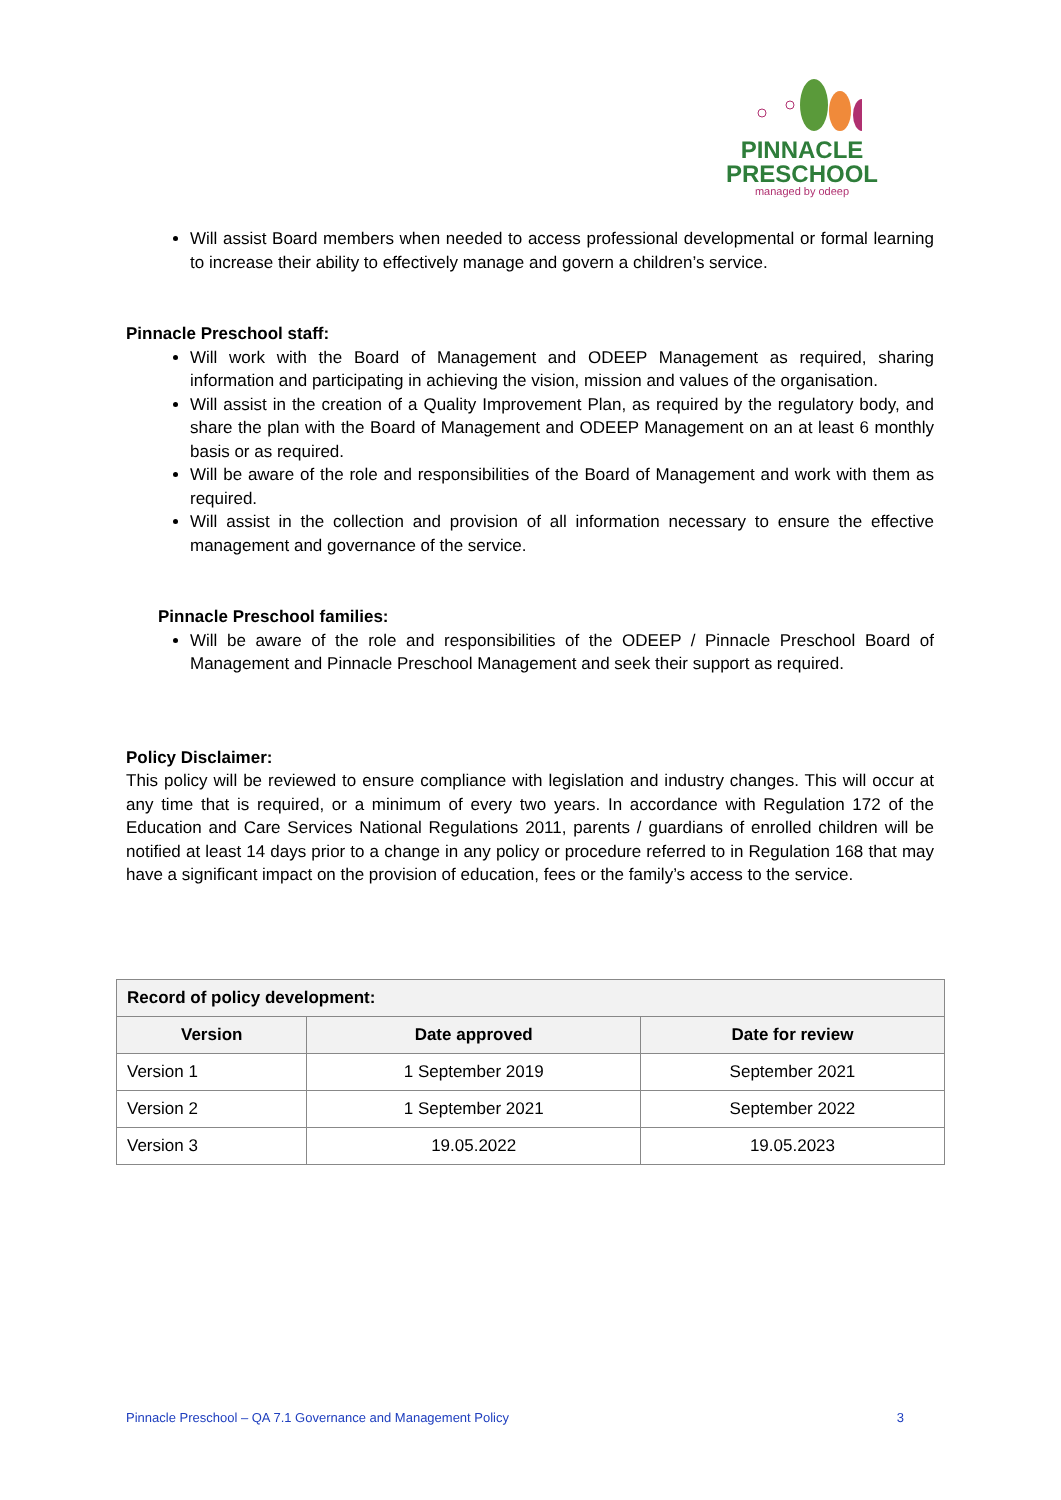PINNACLE
PRESCHOOL
managed by odeep
Will assist Board members when needed to access professional developmental or formal learning to increase their ability to effectively manage and govern a children’s service.
Pinnacle Preschool staff:
Will work with the Board of Management and ODEEP Management as required, sharing information and participating in achieving the vision, mission and values of the organisation.
Will assist in the creation of a Quality Improvement Plan, as required by the regulatory body, and share the plan with the Board of Management and ODEEP Management on an at least 6 monthly basis or as required.
Will be aware of the role and responsibilities of the Board of Management and work with them as required.
Will assist in the collection and provision of all information necessary to ensure the effective management and governance of the service.
Pinnacle Preschool families:
Will be aware of the role and responsibilities of the ODEEP / Pinnacle Preschool Board of Management and Pinnacle Preschool Management and seek their support as required.
Policy Disclaimer:
This policy will be reviewed to ensure compliance with legislation and industry changes. This will occur at any time that is required, or a minimum of every two years. In accordance with Regulation 172 of the Education and Care Services National Regulations 2011, parents / guardians of enrolled children will be notified at least 14 days prior to a change in any policy or procedure referred to in Regulation 168 that may have a significant impact on the provision of education, fees or the family’s access to the service.
| Record of policy development: | | |
| --- | --- | --- |
| Version | Date approved | Date for review |
| Version 1 | 1 September 2019 | September 2021 |
| Version 2 | 1 September 2021 | September 2022 |
| Version 3 | 19.05.2022 | 19.05.2023 |
Pinnacle Preschool – QA 7.1 Governance and Management Policy 3